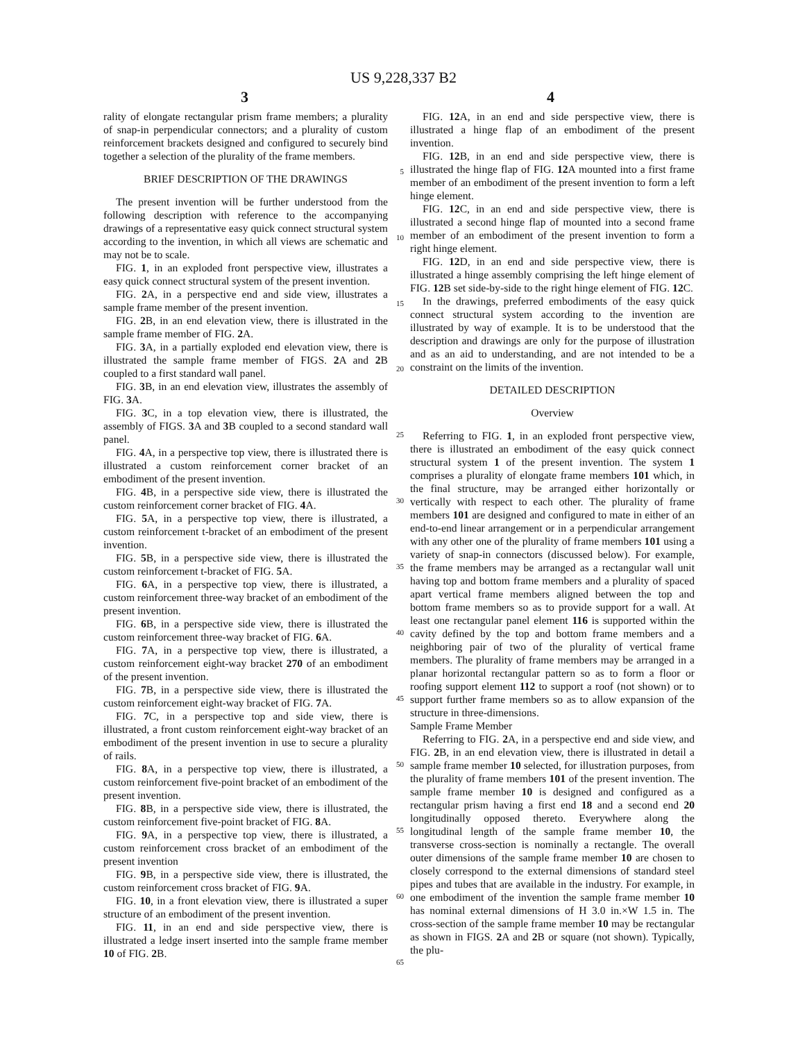US 9,228,337 B2
3 4
rality of elongate rectangular prism frame members; a plurality of snap-in perpendicular connectors; and a plurality of custom reinforcement brackets designed and configured to securely bind together a selection of the plurality of the frame members.
BRIEF DESCRIPTION OF THE DRAWINGS
The present invention will be further understood from the following description with reference to the accompanying drawings of a representative easy quick connect structural system according to the invention, in which all views are schematic and may not be to scale.
FIG. 1, in an exploded front perspective view, illustrates a easy quick connect structural system of the present invention.
FIG. 2 A, in a perspective end and side view, illustrates a sample frame member of the present invention.
FIG. 2 B, in an end elevation view, there is illustrated in the sample frame member of FIG. 2 A.
FIG. 3 A, in a partially exploded end elevation view, there is illustrated the sample frame member of FIGS. 2 A and 2 B coupled to a first standard wall panel.
FIG. 3 B, in an end elevation view, illustrates the assembly of FIG. 3 A.
FIG. 3 C, in a top elevation view, there is illustrated, the assembly of FIGS. 3 A and 3 B coupled to a second standard wall panel.
FIG. 4 A, in a perspective top view, there is illustrated there is illustrated a custom reinforcement corner bracket of an embodiment of the present invention.
FIG. 4 B, in a perspective side view, there is illustrated the custom reinforcement corner bracket of FIG. 4 A.
FIG. 5 A, in a perspective top view, there is illustrated, a custom reinforcement t-bracket of an embodiment of the present invention.
FIG. 5 B, in a perspective side view, there is illustrated the custom reinforcement t-bracket of FIG. 5 A.
FIG. 6 A, in a perspective top view, there is illustrated, a custom reinforcement three-way bracket of an embodiment of the present invention.
FIG. 6 B, in a perspective side view, there is illustrated the custom reinforcement three-way bracket of FIG. 6 A.
FIG. 7 A, in a perspective top view, there is illustrated, a custom reinforcement eight-way bracket 270 of an embodiment of the present invention.
FIG. 7 B, in a perspective side view, there is illustrated the custom reinforcement eight-way bracket of FIG. 7 A.
FIG. 7 C, in a perspective top and side view, there is illustrated, a front custom reinforcement eight-way bracket of an embodiment of the present invention in use to secure a plurality of rails.
FIG. 8 A, in a perspective top view, there is illustrated, a custom reinforcement five-point bracket of an embodiment of the present invention.
FIG. 8 B, in a perspective side view, there is illustrated, the custom reinforcement five-point bracket of FIG. 8 A.
FIG. 9 A, in a perspective top view, there is illustrated, a custom reinforcement cross bracket of an embodiment of the present invention
FIG. 9 B, in a perspective side view, there is illustrated, the custom reinforcement cross bracket of FIG. 9 A.
FIG. 10, in a front elevation view, there is illustrated a super structure of an embodiment of the present invention.
FIG. 11, in an end and side perspective view, there is illustrated a ledge insert inserted into the sample frame member 10 of FIG. 2 B.
5
10
15
20
25
30
35
40
45
50
55
60
65
FIG. 12 A, in an end and side perspective view, there is illustrated a hinge flap of an embodiment of the present invention.
FIG. 12 B, in an end and side perspective view, there is illustrated the hinge flap of FIG. 12 A mounted into a first frame member of an embodiment of the present invention to form a left hinge element.
FIG. 12 C, in an end and side perspective view, there is illustrated a second hinge flap of mounted into a second frame member of an embodiment of the present invention to form a right hinge element.
FIG. 12 D, in an end and side perspective view, there is illustrated a hinge assembly comprising the left hinge element of FIG. 12 B set side-by-side to the right hinge element of FIG. 12 C.
In the drawings, preferred embodiments of the easy quick connect structural system according to the invention are illustrated by way of example. It is to be understood that the description and drawings are only for the purpose of illustration and as an aid to understanding, and are not intended to be a constraint on the limits of the invention.
DETAILED DESCRIPTION
Overview
Referring to FIG. 1, in an exploded front perspective view, there is illustrated an embodiment of the easy quick connect structural system 1 of the present invention. The system 1 comprises a plurality of elongate frame members 101 which, in the final structure, may be arranged either horizontally or vertically with respect to each other. The plurality of frame members 101 are designed and configured to mate in either of an end-to-end linear arrangement or in a perpendicular arrangement with any other one of the plurality of frame members 101 using a variety of snap-in connectors (discussed below). For example, the frame members may be arranged as a rectangular wall unit having top and bottom frame members and a plurality of spaced apart vertical frame members aligned between the top and bottom frame members so as to provide support for a wall. At least one rectangular panel element 116 is supported within the cavity defined by the top and bottom frame members and a neighboring pair of two of the plurality of vertical frame members. The plurality of frame members may be arranged in a planar horizontal rectangular pattern so as to form a floor or roofing support element 112 to support a roof (not shown) or to support further frame members so as to allow expansion of the structure in three-dimensions.
Sample Frame Member
Referring to FIG. 2 A, in a perspective end and side view, and FIG. 2 B, in an end elevation view, there is illustrated in detail a sample frame member 10 selected, for illustration purposes, from the plurality of frame members 101 of the present invention. The sample frame member 10 is designed and configured as a rectangular prism having a first end 18 and a second end 20 longitudinally opposed thereto. Everywhere along the longitudinal length of the sample frame member 10, the transverse cross-section is nominally a rectangle. The overall outer dimensions of the sample frame member 10 are chosen to closely correspond to the external dimensions of standard steel pipes and tubes that are available in the industry. For example, in one embodiment of the invention the sample frame member 10 has nominal external dimensions of H 3.0 in.×W 1.5 in. The cross-section of the sample frame member 10 may be rectangular as shown in FIGS. 2 A and 2 B or square (not shown). Typically, the plu-